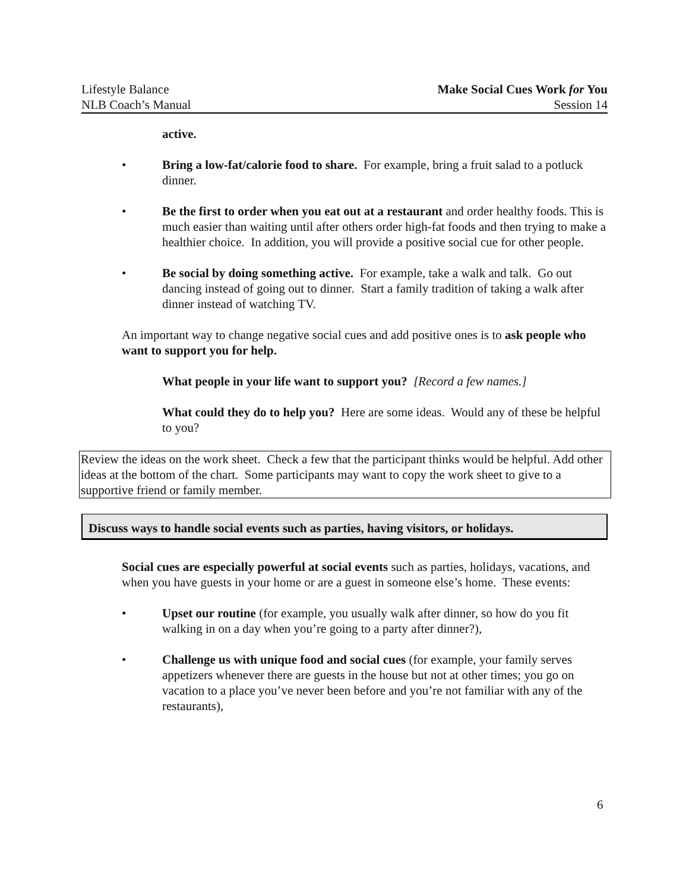Lifestyle Balance
NLB Coach’s Manual
Make Social Cues Work for You
Session 14
active.
• Bring a low-fat/calorie food to share. For example, bring a fruit salad to a potluck dinner.
• Be the first to order when you eat out at a restaurant and order healthy foods. This is much easier than waiting until after others order high-fat foods and then trying to make a healthier choice. In addition, you will provide a positive social cue for other people.
• Be social by doing something active. For example, take a walk and talk. Go out dancing instead of going out to dinner. Start a family tradition of taking a walk after dinner instead of watching TV.
An important way to change negative social cues and add positive ones is to ask people who want to support you for help.
What people in your life want to support you? [Record a few names.]
What could they do to help you? Here are some ideas. Would any of these be helpful to you?
Review the ideas on the work sheet. Check a few that the participant thinks would be helpful. Add other ideas at the bottom of the chart. Some participants may want to copy the work sheet to give to a supportive friend or family member.
Discuss ways to handle social events such as parties, having visitors, or holidays.
Social cues are especially powerful at social events such as parties, holidays, vacations, and when you have guests in your home or are a guest in someone else’s home. These events:
• Upset our routine (for example, you usually walk after dinner, so how do you fit walking in on a day when you’re going to a party after dinner?),
• Challenge us with unique food and social cues (for example, your family serves appetizers whenever there are guests in the house but not at other times; you go on vacation to a place you’ve never been before and you’re not familiar with any of the restaurants),
6